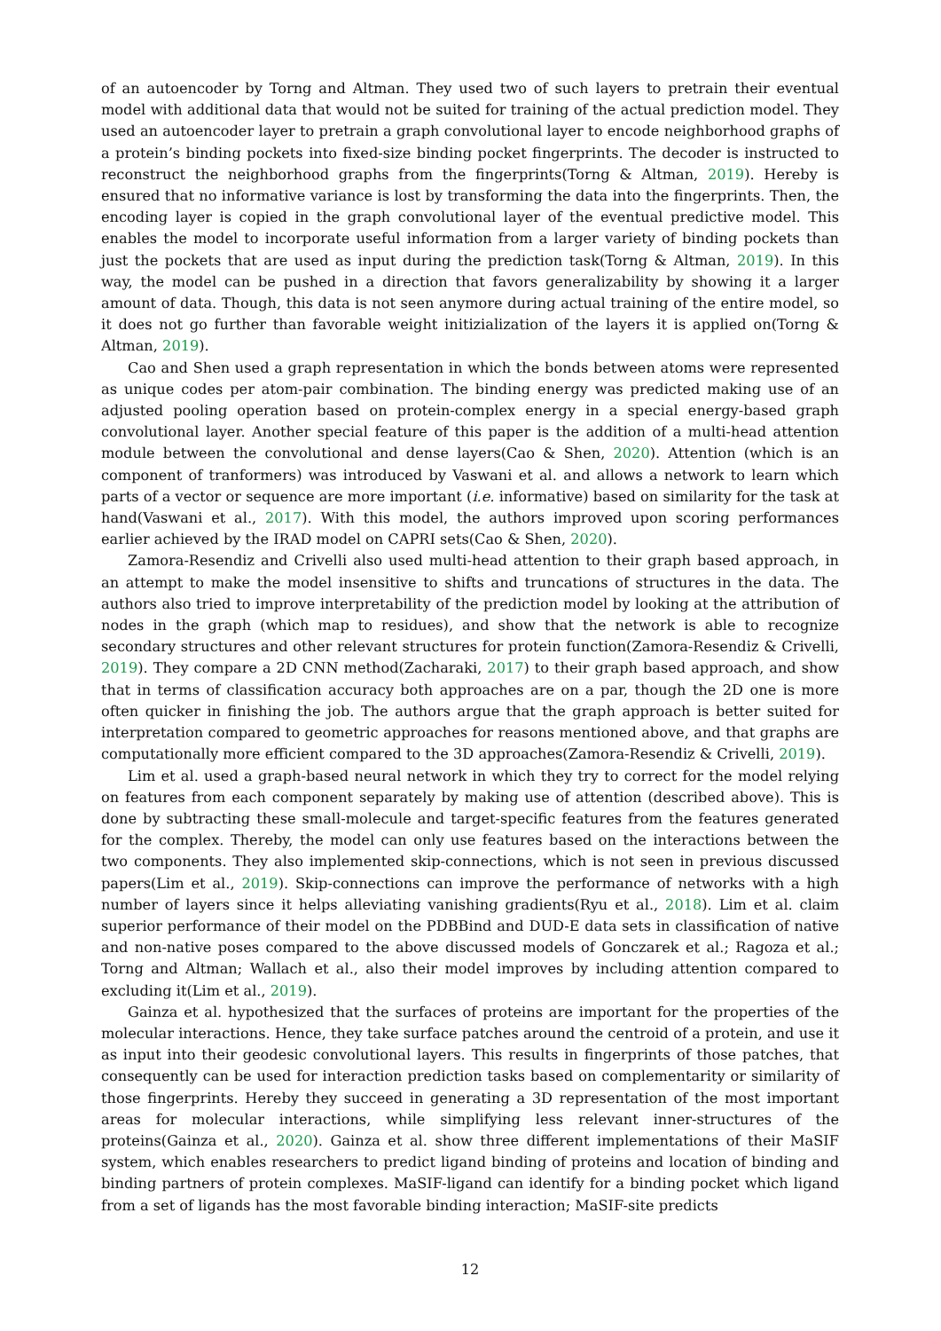of an autoencoder by Torng and Altman. They used two of such layers to pretrain their eventual model with additional data that would not be suited for training of the actual prediction model. They used an autoencoder layer to pretrain a graph convolutional layer to encode neighborhood graphs of a protein’s binding pockets into fixed-size binding pocket fingerprints. The decoder is instructed to reconstruct the neighborhood graphs from the fingerprints(Torng & Altman, 2019). Hereby is ensured that no informative variance is lost by transforming the data into the fingerprints. Then, the encoding layer is copied in the graph convolutional layer of the eventual predictive model. This enables the model to incorporate useful information from a larger variety of binding pockets than just the pockets that are used as input during the prediction task(Torng & Altman, 2019). In this way, the model can be pushed in a direction that favors generalizability by showing it a larger amount of data. Though, this data is not seen anymore during actual training of the entire model, so it does not go further than favorable weight initizialization of the layers it is applied on(Torng & Altman, 2019).
Cao and Shen used a graph representation in which the bonds between atoms were represented as unique codes per atom-pair combination. The binding energy was predicted making use of an adjusted pooling operation based on protein-complex energy in a special energy-based graph convolutional layer. Another special feature of this paper is the addition of a multi-head attention module between the convolutional and dense layers(Cao & Shen, 2020). Attention (which is an component of tranformers) was introduced by Vaswani et al. and allows a network to learn which parts of a vector or sequence are more important (i.e. informative) based on similarity for the task at hand(Vaswani et al., 2017). With this model, the authors improved upon scoring performances earlier achieved by the IRAD model on CAPRI sets(Cao & Shen, 2020).
Zamora-Resendiz and Crivelli also used multi-head attention to their graph based approach, in an attempt to make the model insensitive to shifts and truncations of structures in the data. The authors also tried to improve interpretability of the prediction model by looking at the attribution of nodes in the graph (which map to residues), and show that the network is able to recognize secondary structures and other relevant structures for protein function(Zamora-Resendiz & Crivelli, 2019). They compare a 2D CNN method(Zacharaki, 2017) to their graph based approach, and show that in terms of classification accuracy both approaches are on a par, though the 2D one is more often quicker in finishing the job. The authors argue that the graph approach is better suited for interpretation compared to geometric approaches for reasons mentioned above, and that graphs are computationally more efficient compared to the 3D approaches(Zamora-Resendiz & Crivelli, 2019).
Lim et al. used a graph-based neural network in which they try to correct for the model relying on features from each component separately by making use of attention (described above). This is done by subtracting these small-molecule and target-specific features from the features generated for the complex. Thereby, the model can only use features based on the interactions between the two components. They also implemented skip-connections, which is not seen in previous discussed papers(Lim et al., 2019). Skip-connections can improve the performance of networks with a high number of layers since it helps alleviating vanishing gradients(Ryu et al., 2018). Lim et al. claim superior performance of their model on the PDBBind and DUD-E data sets in classification of native and non-native poses compared to the above discussed models of Gonczarek et al.; Ragoza et al.; Torng and Altman; Wallach et al., also their model improves by including attention compared to excluding it(Lim et al., 2019).
Gainza et al. hypothesized that the surfaces of proteins are important for the properties of the molecular interactions. Hence, they take surface patches around the centroid of a protein, and use it as input into their geodesic convolutional layers. This results in fingerprints of those patches, that consequently can be used for interaction prediction tasks based on complementarity or similarity of those fingerprints. Hereby they succeed in generating a 3D representation of the most important areas for molecular interactions, while simplifying less relevant inner-structures of the proteins(Gainza et al., 2020). Gainza et al. show three different implementations of their MaSIF system, which enables researchers to predict ligand binding of proteins and location of binding and binding partners of protein complexes. MaSIF-ligand can identify for a binding pocket which ligand from a set of ligands has the most favorable binding interaction; MaSIF-site predicts
12